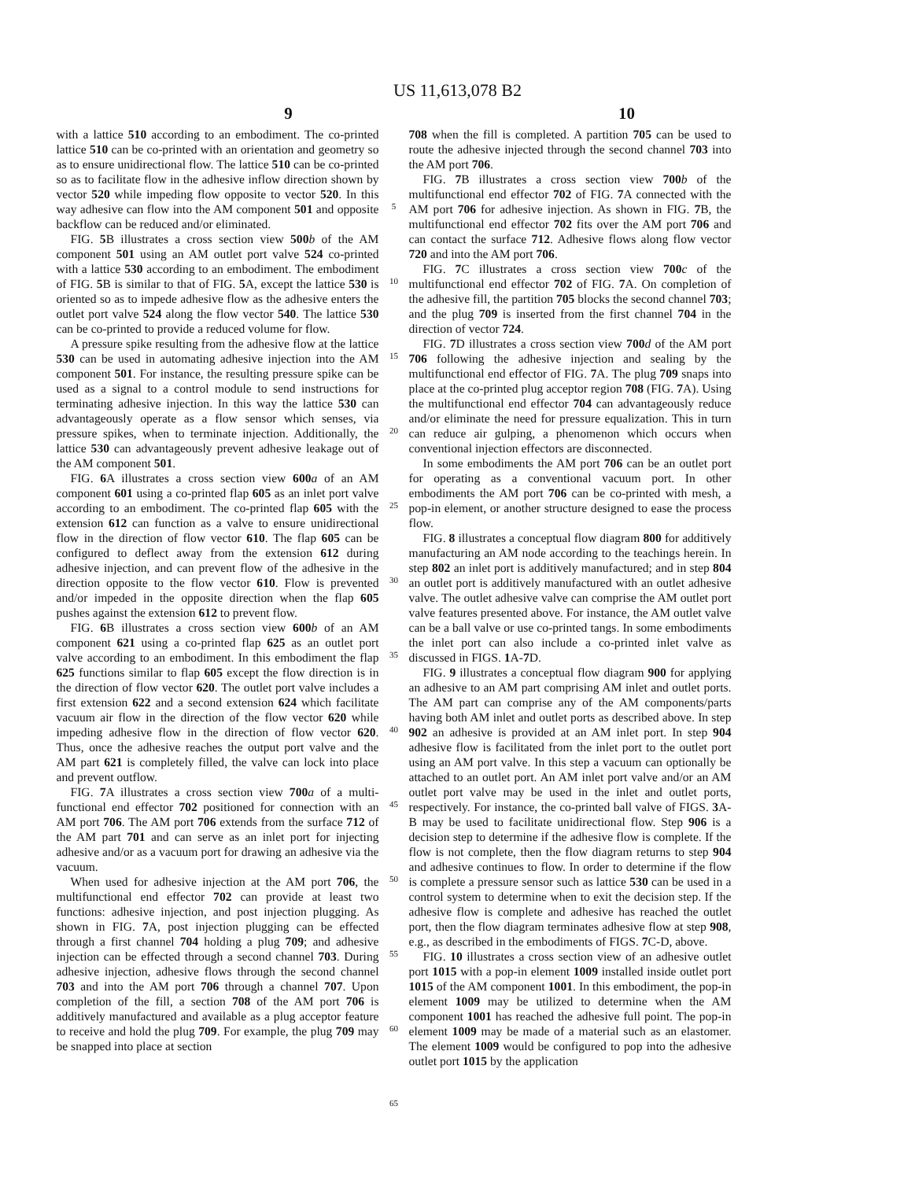US 11,613,078 B2
9 10
with a lattice 510 according to an embodiment. The co-printed lattice 510 can be co-printed with an orientation and geometry so as to ensure unidirectional flow. The lattice 510 can be co-printed so as to facilitate flow in the adhesive inflow direction shown by vector 520 while impeding flow opposite to vector 520. In this way adhesive can flow into the AM component 501 and opposite backflow can be reduced and/or eliminated.
FIG. 5 B illustrates a cross section view 500 b of the AM component 501 using an AM outlet port valve 524 co-printed with a lattice 530 according to an embodiment. The embodiment of FIG. 5 B is similar to that of FIG. 5 A, except the lattice 530 is oriented so as to impede adhesive flow as the adhesive enters the outlet port valve 524 along the flow vector 540. The lattice 530 can be co-printed to provide a reduced volume for flow.
A pressure spike resulting from the adhesive flow at the lattice 530 can be used in automating adhesive injection into the AM component 501. For instance, the resulting pressure spike can be used as a signal to a control module to send instructions for terminating adhesive injection. In this way the lattice 530 can advantageously operate as a flow sensor which senses, via pressure spikes, when to terminate injection. Additionally, the lattice 530 can advantageously prevent adhesive leakage out of the AM component 501.
FIG. 6 A illustrates a cross section view 600 a of an AM component 601 using a co-printed flap 605 as an inlet port valve according to an embodiment. The co-printed flap 605 with the extension 612 can function as a valve to ensure unidirectional flow in the direction of flow vector 610. The flap 605 can be configured to deflect away from the extension 612 during adhesive injection, and can prevent flow of the adhesive in the direction opposite to the flow vector 610. Flow is prevented and/or impeded in the opposite direction when the flap 605 pushes against the extension 612 to prevent flow.
FIG. 6 B illustrates a cross section view 600 b of an AM component 621 using a co-printed flap 625 as an outlet port valve according to an embodiment. In this embodiment the flap 625 functions similar to flap 605 except the flow direction is in the direction of flow vector 620. The outlet port valve includes a first extension 622 and a second extension 624 which facilitate vacuum air flow in the direction of the flow vector 620 while impeding adhesive flow in the direction of flow vector 620. Thus, once the adhesive reaches the output port valve and the AM part 621 is completely filled, the valve can lock into place and prevent outflow.
FIG. 7 A illustrates a cross section view 700 a of a multi-functional end effector 702 positioned for connection with an AM port 706. The AM port 706 extends from the surface 712 of the AM part 701 and can serve as an inlet port for injecting adhesive and/or as a vacuum port for drawing an adhesive via the vacuum.
When used for adhesive injection at the AM port 706, the multifunctional end effector 702 can provide at least two functions: adhesive injection, and post injection plugging. As shown in FIG. 7 A, post injection plugging can be effected through a first channel 704 holding a plug 709; and adhesive injection can be effected through a second channel 703. During adhesive injection, adhesive flows through the second channel 703 and into the AM port 706 through a channel 707. Upon completion of the fill, a section 708 of the AM port 706 is additively manufactured and available as a plug acceptor feature to receive and hold the plug 709. For example, the plug 709 may be snapped into place at section
5
10
15
20
25
30
35
40
45
50
55
60
65
708 when the fill is completed. A partition 705 can be used to route the adhesive injected through the second channel 703 into the AM port 706.
FIG. 7 B illustrates a cross section view 700 b of the multifunctional end effector 702 of FIG. 7 A connected with the AM port 706 for adhesive injection. As shown in FIG. 7 B, the multifunctional end effector 702 fits over the AM port 706 and can contact the surface 712. Adhesive flows along flow vector 720 and into the AM port 706.
FIG. 7 C illustrates a cross section view 700 c of the multifunctional end effector 702 of FIG. 7 A. On completion of the adhesive fill, the partition 705 blocks the second channel 703; and the plug 709 is inserted from the first channel 704 in the direction of vector 724.
FIG. 7 D illustrates a cross section view 700 d of the AM port 706 following the adhesive injection and sealing by the multifunctional end effector of FIG. 7 A. The plug 709 snaps into place at the co-printed plug acceptor region 708 (FIG. 7 A). Using the multifunctional end effector 704 can advantageously reduce and/or eliminate the need for pressure equalization. This in turn can reduce air gulping, a phenomenon which occurs when conventional injection effectors are disconnected.
In some embodiments the AM port 706 can be an outlet port for operating as a conventional vacuum port. In other embodiments the AM port 706 can be co-printed with mesh, a pop-in element, or another structure designed to ease the process flow.
FIG. 8 illustrates a conceptual flow diagram 800 for additively manufacturing an AM node according to the teachings herein. In step 802 an inlet port is additively manufactured; and in step 804 an outlet port is additively manufactured with an outlet adhesive valve. The outlet adhesive valve can comprise the AM outlet port valve features presented above. For instance, the AM outlet valve can be a ball valve or use co-printed tangs. In some embodiments the inlet port can also include a co-printed inlet valve as discussed in FIGS. 1 A-7 D.
FIG. 9 illustrates a conceptual flow diagram 900 for applying an adhesive to an AM part comprising AM inlet and outlet ports. The AM part can comprise any of the AM components/parts having both AM inlet and outlet ports as described above. In step 902 an adhesive is provided at an AM inlet port. In step 904 adhesive flow is facilitated from the inlet port to the outlet port using an AM port valve. In this step a vacuum can optionally be attached to an outlet port. An AM inlet port valve and/or an AM outlet port valve may be used in the inlet and outlet ports, respectively. For instance, the co-printed ball valve of FIGS. 3 A-B may be used to facilitate unidirectional flow. Step 906 is a decision step to determine if the adhesive flow is complete. If the flow is not complete, then the flow diagram returns to step 904 and adhesive continues to flow. In order to determine if the flow is complete a pressure sensor such as lattice 530 can be used in a control system to determine when to exit the decision step. If the adhesive flow is complete and adhesive has reached the outlet port, then the flow diagram terminates adhesive flow at step 908, e.g., as described in the embodiments of FIGS. 7 C-D, above.
FIG. 10 illustrates a cross section view of an adhesive outlet port 1015 with a pop-in element 1009 installed inside outlet port 1015 of the AM component 1001. In this embodiment, the pop-in element 1009 may be utilized to determine when the AM component 1001 has reached the adhesive full point. The pop-in element 1009 may be made of a material such as an elastomer. The element 1009 would be configured to pop into the adhesive outlet port 1015 by the application